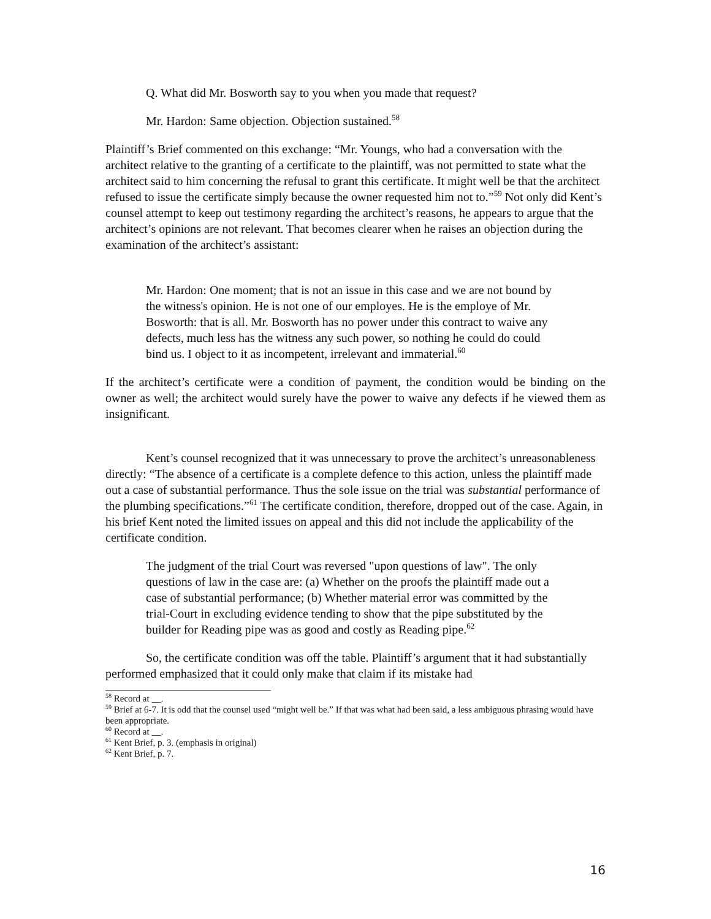Q. What did Mr. Bosworth say to you when you made that request?
Mr. Hardon: Same objection. Objection sustained.<sup>58</sup>
Plaintiff’s Brief commented on this exchange: “Mr. Youngs, who had a conversation with the architect relative to the granting of a certificate to the plaintiff, was not permitted to state what the architect said to him concerning the refusal to grant this certificate. It might well be that the architect refused to issue the certificate simply because the owner requested him not to.”<sup>59</sup> Not only did Kent’s counsel attempt to keep out testimony regarding the architect’s reasons, he appears to argue that the architect’s opinions are not relevant. That becomes clearer when he raises an objection during the examination of the architect’s assistant:
Mr. Hardon: One moment; that is not an issue in this case and we are not bound by the witness's opinion. He is not one of our employes. He is the employe of Mr. Bosworth: that is all. Mr. Bosworth has no power under this contract to waive any defects, much less has the witness any such power, so nothing he could do could bind us. I object to it as incompetent, irrelevant and immaterial.<sup>60</sup>
If the architect’s certificate were a condition of payment, the condition would be binding on the owner as well; the architect would surely have the power to waive any defects if he viewed them as insignificant.
Kent’s counsel recognized that it was unnecessary to prove the architect’s unreasonableness directly: “The absence of a certificate is a complete defence to this action, unless the plaintiff made out a case of substantial performance. Thus the sole issue on the trial was substantial performance of the plumbing specifications.”<sup>61</sup> The certificate condition, therefore, dropped out of the case. Again, in his brief Kent noted the limited issues on appeal and this did not include the applicability of the certificate condition.
The judgment of the trial Court was reversed "upon questions of law". The only questions of law in the case are: (a) Whether on the proofs the plaintiff made out a case of substantial performance; (b) Whether material error was committed by the trial-Court in excluding evidence tending to show that the pipe substituted by the builder for Reading pipe was as good and costly as Reading pipe.<sup>62</sup>
So, the certificate condition was off the table. Plaintiff’s argument that it had substantially performed emphasized that it could only make that claim if its mistake had
<sup>58</sup> Record at __.
<sup>59</sup> Brief at 6-7. It is odd that the counsel used “might well be.” If that was what had been said, a less ambiguous phrasing would have been appropriate.
<sup>60</sup> Record at __.
<sup>61</sup> Kent Brief, p. 3. (emphasis in original)
<sup>62</sup> Kent Brief, p. 7.
16